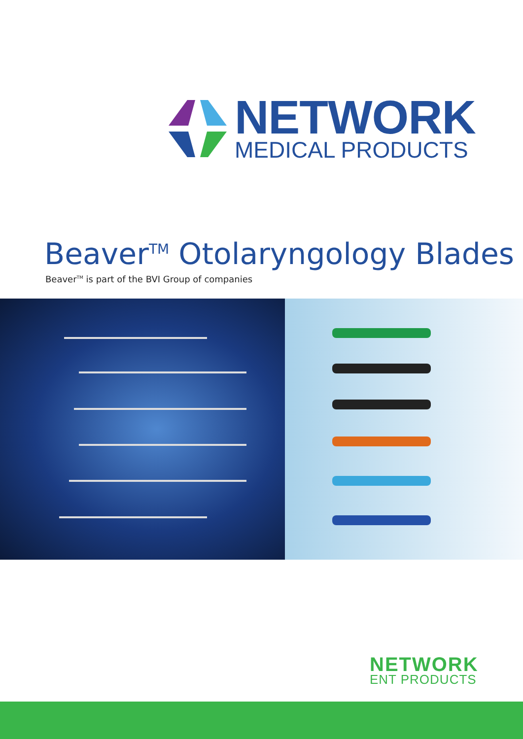NETWORK
MEDICAL PRODUCTS
Beaver<sup>TM</sup> Otolaryngology Blades
Beaver<sup>TM</sup> is part of the BVI Group of companies
NETWORK
ENT PRODUCTS